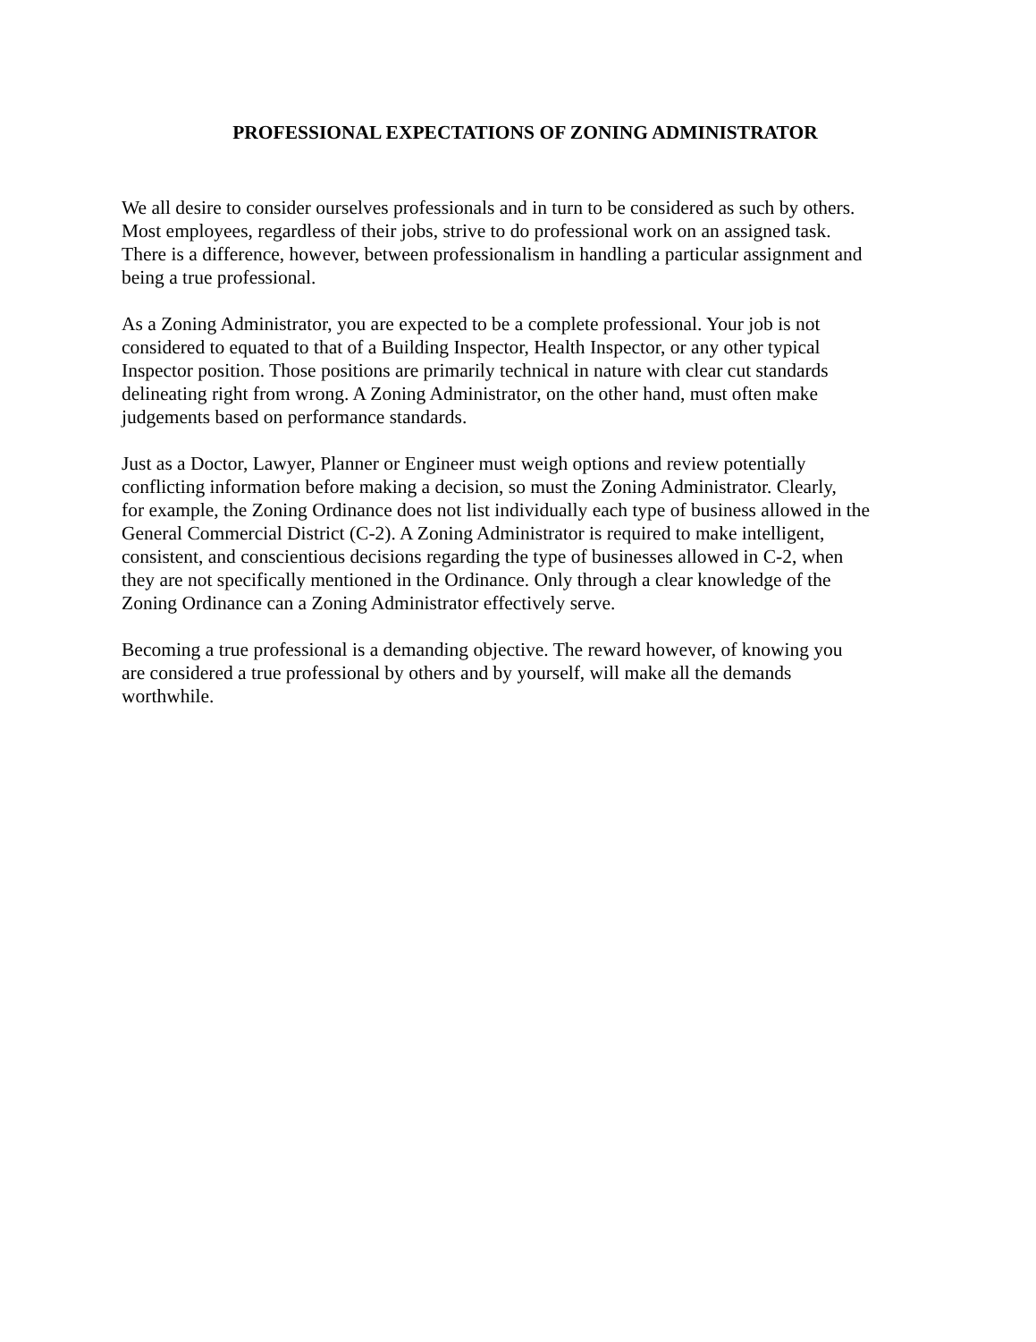PROFESSIONAL EXPECTATIONS OF ZONING ADMINISTRATOR
We all desire to consider ourselves professionals and in turn to be considered as such by others. Most employees, regardless of their jobs, strive to do professional work on an assigned task. There is a difference, however, between professionalism in handling a particular assignment and being a true professional.
As a Zoning Administrator, you are expected to be a complete professional. Your job is not considered to equated to that of a Building Inspector, Health Inspector, or any other typical Inspector position. Those positions are primarily technical in nature with clear cut standards delineating right from wrong. A Zoning Administrator, on the other hand, must often make judgements based on performance standards.
Just as a Doctor, Lawyer, Planner or Engineer must weigh options and review potentially conflicting information before making a decision, so must the Zoning Administrator. Clearly, for example, the Zoning Ordinance does not list individually each type of business allowed in the General Commercial District (C-2). A Zoning Administrator is required to make intelligent, consistent, and conscientious decisions regarding the type of businesses allowed in C-2, when they are not specifically mentioned in the Ordinance. Only through a clear knowledge of the Zoning Ordinance can a Zoning Administrator effectively serve.
Becoming a true professional is a demanding objective. The reward however, of knowing you are considered a true professional by others and by yourself, will make all the demands worthwhile.